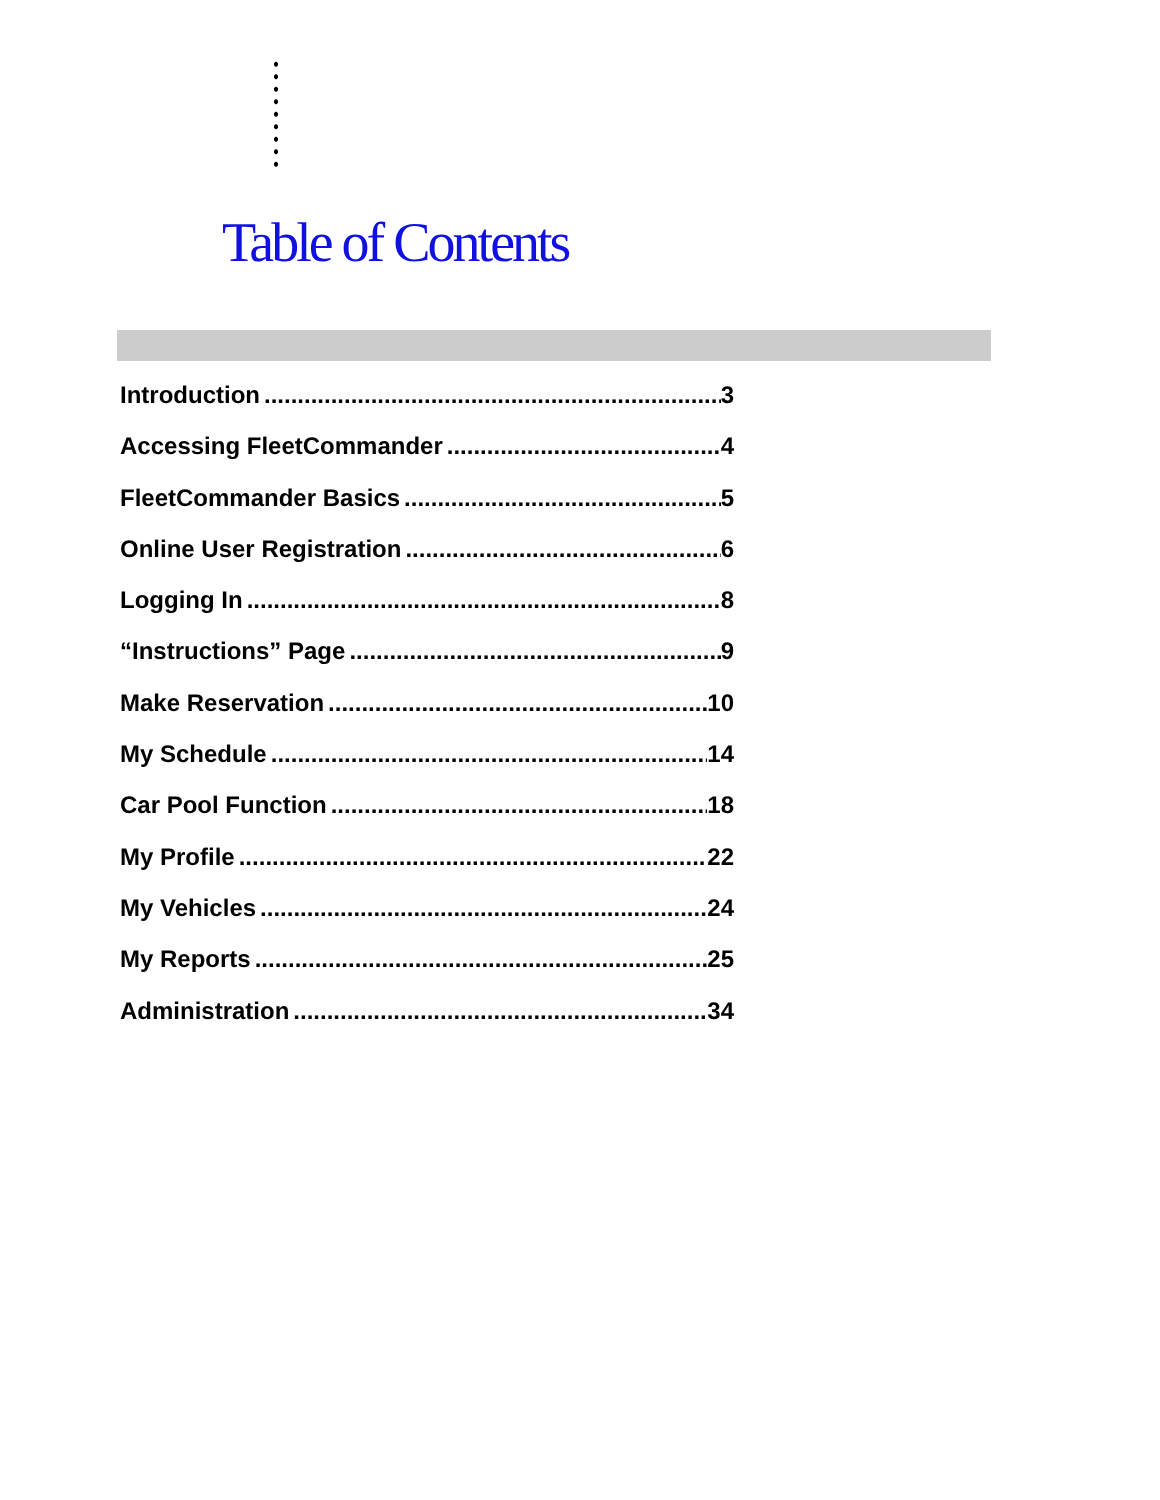Table of Contents
Introduction 3
Accessing FleetCommander 4
FleetCommander Basics 5
Online User Registration 6
Logging In 8
“Instructions” Page 9
Make Reservation 10
My Schedule 14
Car Pool Function 18
My Profile 22
My Vehicles 24
My Reports 25
Administration 34